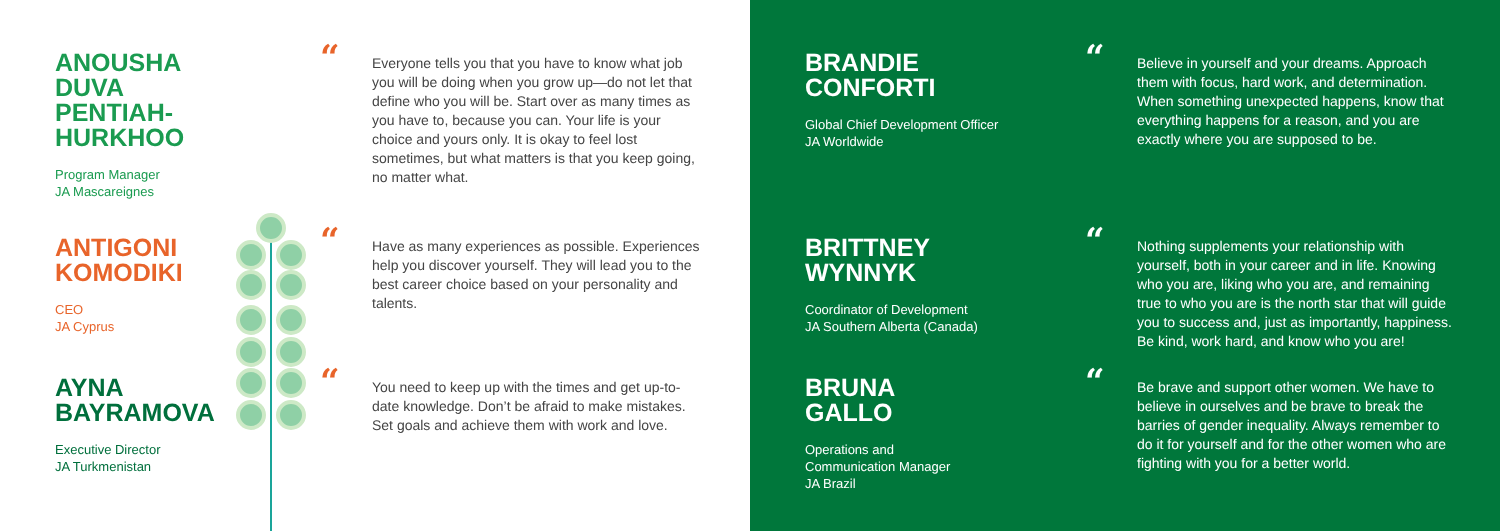ANOUSHA
DUVA
PENTIAH-
HURKHOO
Program Manager
JA Mascareignes
“Everyone tells you that you have to know what job you will be doing when you grow up—do not let that define who you will be. Start over as many times as you have to, because you can. Your life is your choice and yours only. It is okay to feel lost sometimes, but what matters is that you keep going, no matter what.
ANTIGONI
KOMODIKI
CEO
JA Cyprus
“Have as many experiences as possible. Experiences help you discover yourself. They will lead you to the best career choice based on your personality and talents.
AYNA
BAYRAMOVA
Executive Director
JA Turkmenistan
“You need to keep up with the times and get up-to-date knowledge. Don’t be afraid to make mistakes. Set goals and achieve them with work and love.
BRANDIE
CONFORTI
Global Chief Development Officer
JA Worldwide
“Believe in yourself and your dreams. Approach them with focus, hard work, and determination. When something unexpected happens, know that everything happens for a reason, and you are exactly where you are supposed to be.
BRITTNEY
WYNNYK
Coordinator of Development
JA Southern Alberta (Canada)
“Nothing supplements your relationship with yourself, both in your career and in life. Knowing who you are, liking who you are, and remaining true to who you are is the north star that will guide you to success and, just as importantly, happiness. Be kind, work hard, and know who you are!
BRUNA
GALLO
Operations and
Communication Manager
JA Brazil
“Be brave and support other women. We have to believe in ourselves and be brave to break the barries of gender inequality. Always remember to do it for yourself and for the other women who are fighting with you for a better world.